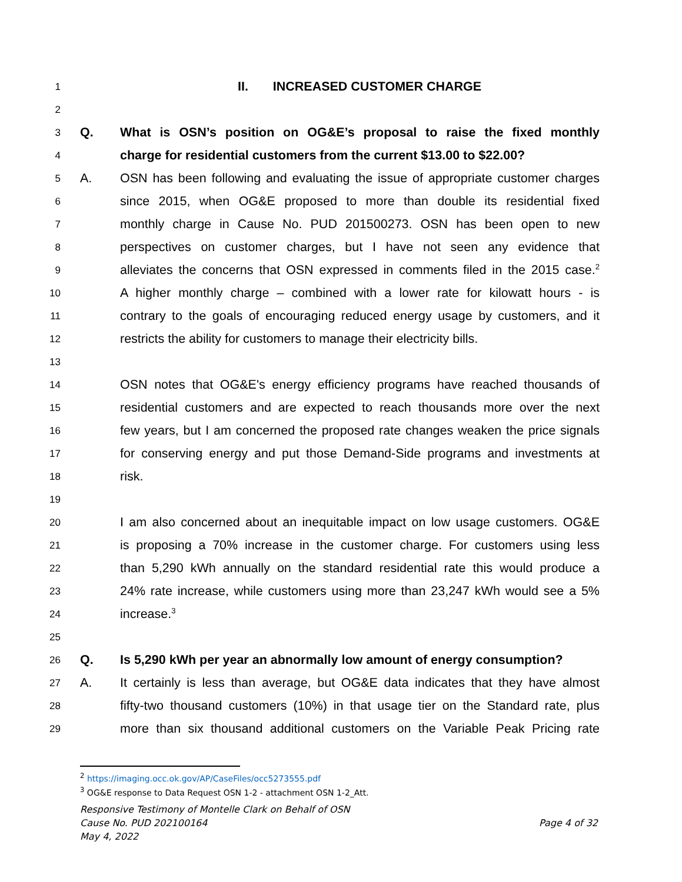1 II. INCREASED CUSTOMER CHARGE
2
3 Q. What is OSN’s position on OG&E’s proposal to raise the fixed monthly
4 charge for residential customers from the current $13.00 to $22.00?
5 A. OSN has been following and evaluating the issue of appropriate customer charges
6 since 2015, when OG&E proposed to more than double its residential fixed
7 monthly charge in Cause No. PUD 201500273. OSN has been open to new
8 perspectives on customer charges, but I have not seen any evidence that
9 alleviates the concerns that OSN expressed in comments filed in the 2015 case.<sup>2</sup>
10 A higher monthly charge – combined with a lower rate for kilowatt hours - is
11 contrary to the goals of encouraging reduced energy usage by customers, and it
12 restricts the ability for customers to manage their electricity bills.
13
14 OSN notes that OG&E's energy efficiency programs have reached thousands of
15 residential customers and are expected to reach thousands more over the next
16 few years, but I am concerned the proposed rate changes weaken the price signals
17 for conserving energy and put those Demand-Side programs and investments at
18 risk.
19
20 I am also concerned about an inequitable impact on low usage customers. OG&E
21 is proposing a 70% increase in the customer charge. For customers using less
22 than 5,290 kWh annually on the standard residential rate this would produce a
23 24% rate increase, while customers using more than 23,247 kWh would see a 5%
24 increase.<sup>3</sup>
25
26 Q. Is 5,290 kWh per year an abnormally low amount of energy consumption?
27 A. It certainly is less than average, but OG&E data indicates that they have almost
28 fifty-two thousand customers (10%) in that usage tier on the Standard rate, plus
29 more than six thousand additional customers on the Variable Peak Pricing rate
<sup>2</sup> https://imaging.occ.ok.gov/AP/CaseFiles/occ5273555.pdf
<sup>3</sup> OG&E response to Data Request OSN 1-2 - attachment OSN 1-2_Att.
Responsive Testimony of Montelle Clark on Behalf of OSN
Cause No. PUD 202100164 Page 4 of 32
May 4, 2022